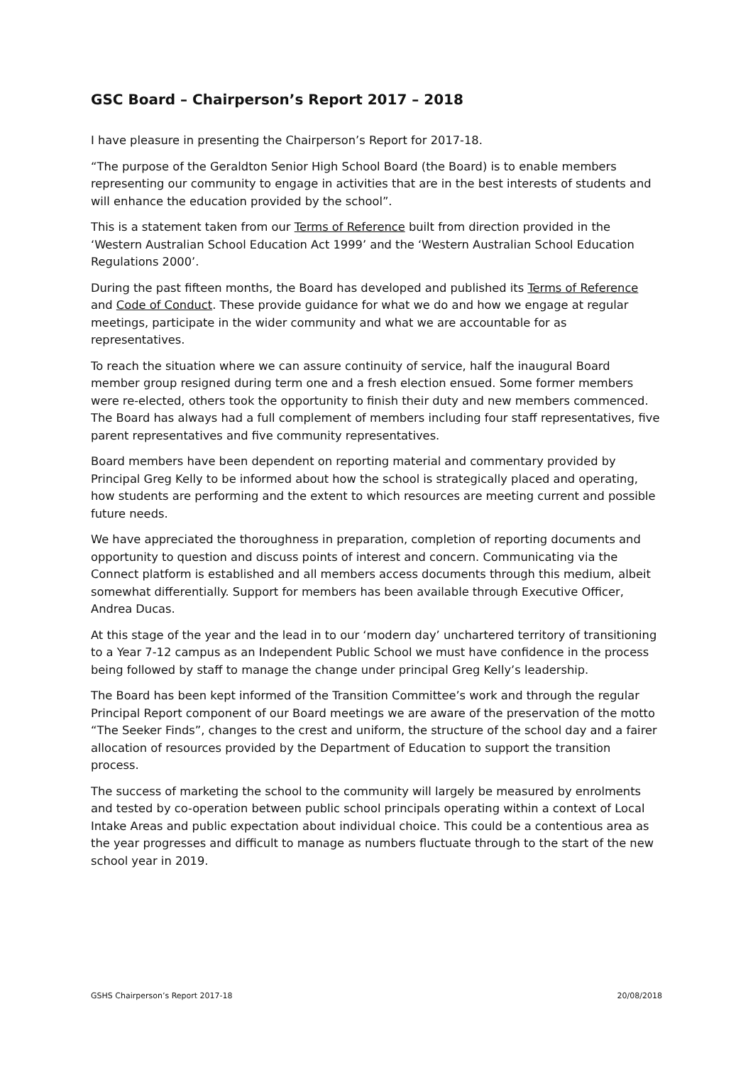GSC Board – Chairperson’s Report 2017 – 2018
I have pleasure in presenting the Chairperson’s Report for 2017-18.
“The purpose of the Geraldton Senior High School Board (the Board) is to enable members representing our community to engage in activities that are in the best interests of students and will enhance the education provided by the school”.
This is a statement taken from our Terms of Reference built from direction provided in the ‘Western Australian School Education Act 1999’ and the ‘Western Australian School Education Regulations 2000’.
During the past fifteen months, the Board has developed and published its Terms of Reference and Code of Conduct. These provide guidance for what we do and how we engage at regular meetings, participate in the wider community and what we are accountable for as representatives.
To reach the situation where we can assure continuity of service, half the inaugural Board member group resigned during term one and a fresh election ensued. Some former members were re-elected, others took the opportunity to finish their duty and new members commenced. The Board has always had a full complement of members including four staff representatives, five parent representatives and five community representatives.
Board members have been dependent on reporting material and commentary provided by Principal Greg Kelly to be informed about how the school is strategically placed and operating, how students are performing and the extent to which resources are meeting current and possible future needs.
We have appreciated the thoroughness in preparation, completion of reporting documents and opportunity to question and discuss points of interest and concern. Communicating via the Connect platform is established and all members access documents through this medium, albeit somewhat differentially. Support for members has been available through Executive Officer, Andrea Ducas.
At this stage of the year and the lead in to our ‘modern day’ unchartered territory of transitioning to a Year 7-12 campus as an Independent Public School we must have confidence in the process being followed by staff to manage the change under principal Greg Kelly’s leadership.
The Board has been kept informed of the Transition Committee’s work and through the regular Principal Report component of our Board meetings we are aware of the preservation of the motto “The Seeker Finds”, changes to the crest and uniform, the structure of the school day and a fairer allocation of resources provided by the Department of Education to support the transition process.
The success of marketing the school to the community will largely be measured by enrolments and tested by co-operation between public school principals operating within a context of Local Intake Areas and public expectation about individual choice. This could be a contentious area as the year progresses and difficult to manage as numbers fluctuate through to the start of the new school year in 2019.
GSHS Chairperson’s Report 2017-18 20/08/2018